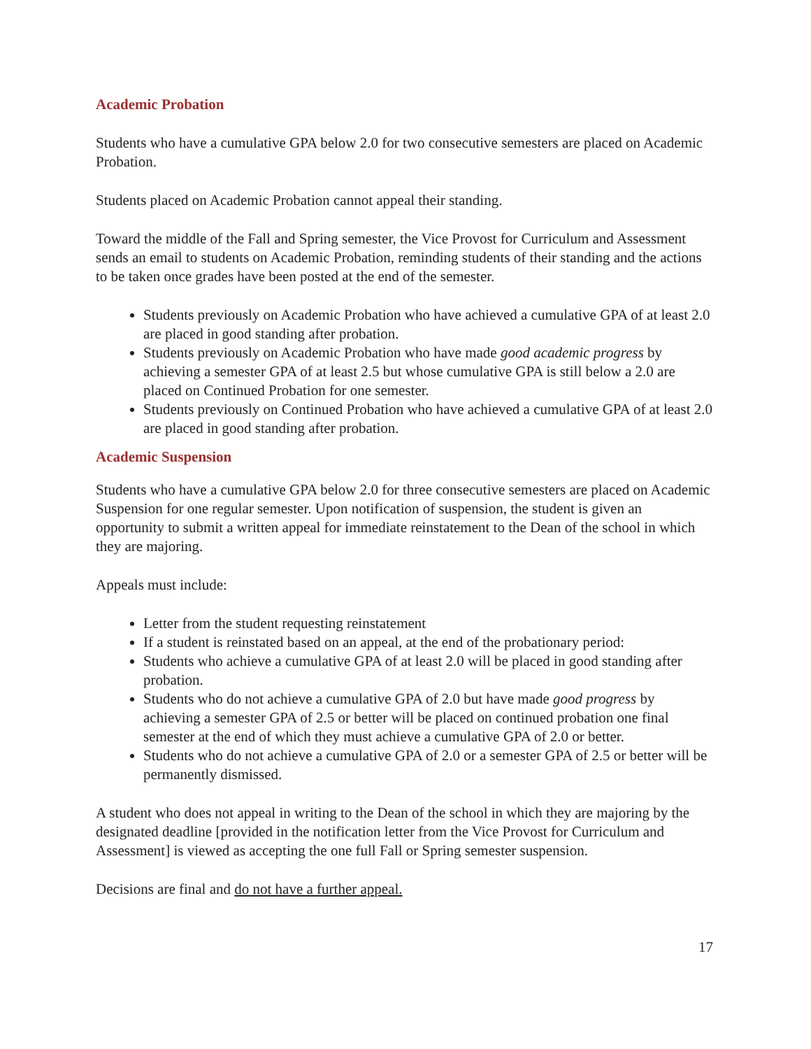Academic Probation
Students who have a cumulative GPA below 2.0 for two consecutive semesters are placed on Academic Probation.
Students placed on Academic Probation cannot appeal their standing.
Toward the middle of the Fall and Spring semester, the Vice Provost for Curriculum and Assessment sends an email to students on Academic Probation, reminding students of their standing and the actions to be taken once grades have been posted at the end of the semester.
Students previously on Academic Probation who have achieved a cumulative GPA of at least 2.0 are placed in good standing after probation.
Students previously on Academic Probation who have made good academic progress by achieving a semester GPA of at least 2.5 but whose cumulative GPA is still below a 2.0 are placed on Continued Probation for one semester.
Students previously on Continued Probation who have achieved a cumulative GPA of at least 2.0 are placed in good standing after probation.
Academic Suspension
Students who have a cumulative GPA below 2.0 for three consecutive semesters are placed on Academic Suspension for one regular semester. Upon notification of suspension, the student is given an opportunity to submit a written appeal for immediate reinstatement to the Dean of the school in which they are majoring.
Appeals must include:
Letter from the student requesting reinstatement
If a student is reinstated based on an appeal, at the end of the probationary period:
Students who achieve a cumulative GPA of at least 2.0 will be placed in good standing after probation.
Students who do not achieve a cumulative GPA of 2.0 but have made good progress by achieving a semester GPA of 2.5 or better will be placed on continued probation one final semester at the end of which they must achieve a cumulative GPA of 2.0 or better.
Students who do not achieve a cumulative GPA of 2.0 or a semester GPA of 2.5 or better will be permanently dismissed.
A student who does not appeal in writing to the Dean of the school in which they are majoring by the designated deadline [provided in the notification letter from the Vice Provost for Curriculum and Assessment] is viewed as accepting the one full Fall or Spring semester suspension.
Decisions are final and do not have a further appeal.
17